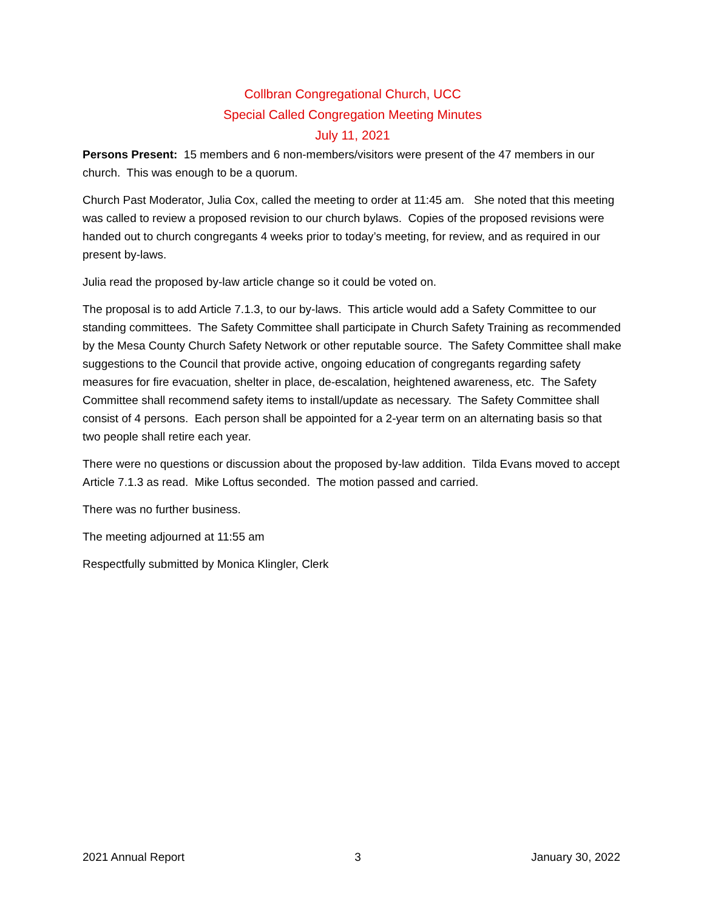Collbran Congregational Church, UCC
Special Called Congregation Meeting Minutes
July 11, 2021
Persons Present: 15 members and 6 non-members/visitors were present of the 47 members in our church. This was enough to be a quorum.
Church Past Moderator, Julia Cox, called the meeting to order at 11:45 am. She noted that this meeting was called to review a proposed revision to our church bylaws. Copies of the proposed revisions were handed out to church congregants 4 weeks prior to today’s meeting, for review, and as required in our present by-laws.
Julia read the proposed by-law article change so it could be voted on.
The proposal is to add Article 7.1.3, to our by-laws. This article would add a Safety Committee to our standing committees. The Safety Committee shall participate in Church Safety Training as recommended by the Mesa County Church Safety Network or other reputable source. The Safety Committee shall make suggestions to the Council that provide active, ongoing education of congregants regarding safety measures for fire evacuation, shelter in place, de-escalation, heightened awareness, etc. The Safety Committee shall recommend safety items to install/update as necessary. The Safety Committee shall consist of 4 persons. Each person shall be appointed for a 2-year term on an alternating basis so that two people shall retire each year.
There were no questions or discussion about the proposed by-law addition. Tilda Evans moved to accept Article 7.1.3 as read. Mike Loftus seconded. The motion passed and carried.
There was no further business.
The meeting adjourned at 11:55 am
Respectfully submitted by Monica Klingler, Clerk
2021 Annual Report 3 January 30, 2022